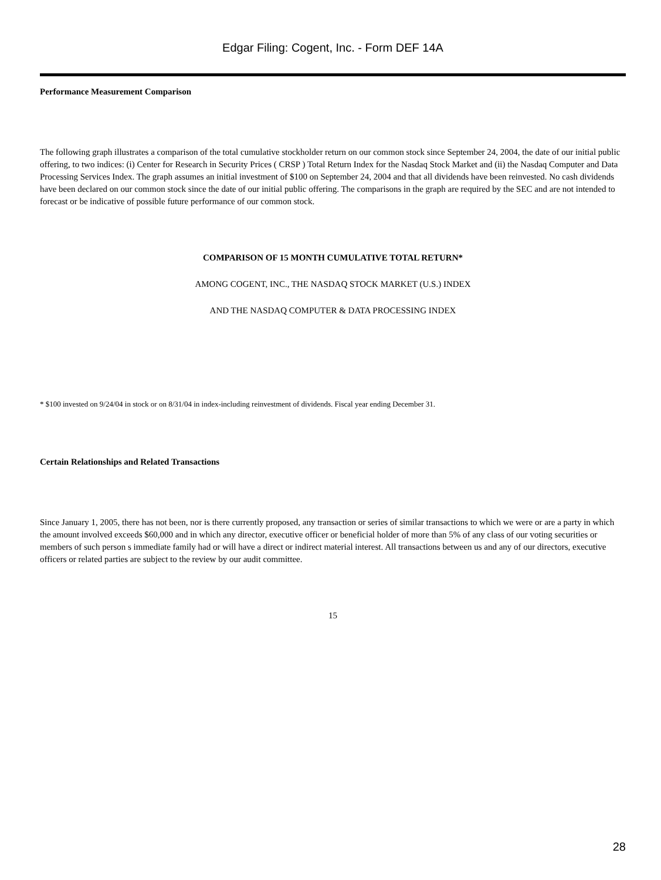Edgar Filing: Cogent, Inc. - Form DEF 14A
Performance Measurement Comparison
The following graph illustrates a comparison of the total cumulative stockholder return on our common stock since September 24, 2004, the date of our initial public offering, to two indices: (i) Center for Research in Security Prices ( CRSP ) Total Return Index for the Nasdaq Stock Market and (ii) the Nasdaq Computer and Data Processing Services Index. The graph assumes an initial investment of $100 on September 24, 2004 and that all dividends have been reinvested. No cash dividends have been declared on our common stock since the date of our initial public offering. The comparisons in the graph are required by the SEC and are not intended to forecast or be indicative of possible future performance of our common stock.
COMPARISON OF 15 MONTH CUMULATIVE TOTAL RETURN*
AMONG COGENT, INC., THE NASDAQ STOCK MARKET (U.S.) INDEX
AND THE NASDAQ COMPUTER & DATA PROCESSING INDEX
* $100 invested on 9/24/04 in stock or on 8/31/04 in index-including reinvestment of dividends. Fiscal year ending December 31.
Certain Relationships and Related Transactions
Since January 1, 2005, there has not been, nor is there currently proposed, any transaction or series of similar transactions to which we were or are a party in which the amount involved exceeds $60,000 and in which any director, executive officer or beneficial holder of more than 5% of any class of our voting securities or members of such person s immediate family had or will have a direct or indirect material interest. All transactions between us and any of our directors, executive officers or related parties are subject to the review by our audit committee.
15
28